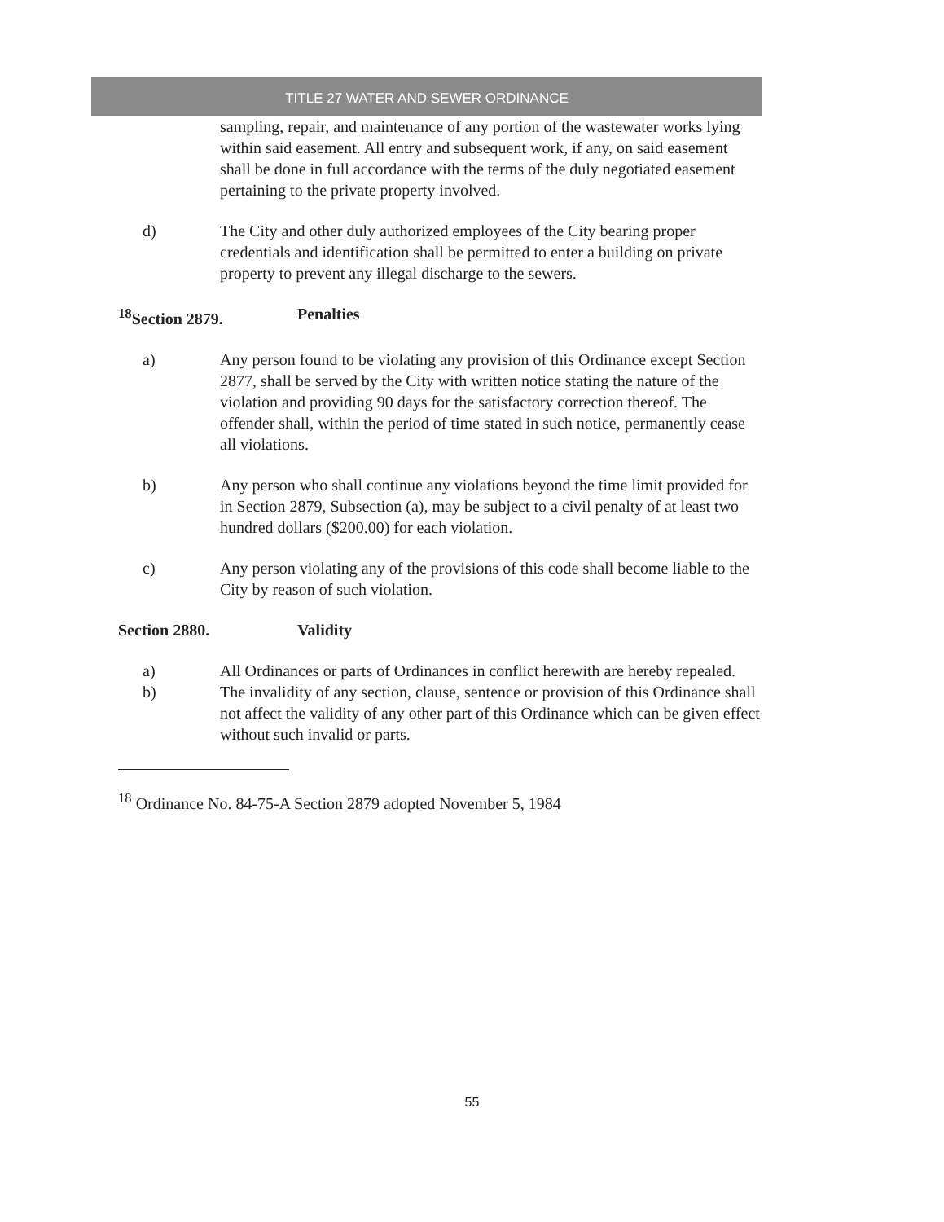TITLE 27 WATER AND SEWER ORDINANCE
sampling, repair, and maintenance of any portion of the wastewater works lying within said easement. All entry and subsequent work, if any, on said easement shall be done in full accordance with the terms of the duly negotiated easement pertaining to the private property involved.
d) The City and other duly authorized employees of the City bearing proper credentials and identification shall be permitted to enter a building on private property to prevent any illegal discharge to the sewers.
<sup>18</sup> Section 2879. Penalties
a) Any person found to be violating any provision of this Ordinance except Section 2877, shall be served by the City with written notice stating the nature of the violation and providing 90 days for the satisfactory correction thereof. The offender shall, within the period of time stated in such notice, permanently cease all violations.
b) Any person who shall continue any violations beyond the time limit provided for in Section 2879, Subsection (a), may be subject to a civil penalty of at least two hundred dollars ($200.00) for each violation.
c) Any person violating any of the provisions of this code shall become liable to the City by reason of such violation.
Section 2880. Validity
a) All Ordinances or parts of Ordinances in conflict herewith are hereby repealed.
b) The invalidity of any section, clause, sentence or provision of this Ordinance shall not affect the validity of any other part of this Ordinance which can be given effect without such invalid or parts.
<sup>18</sup> Ordinance No. 84-75-A Section 2879 adopted November 5, 1984
55